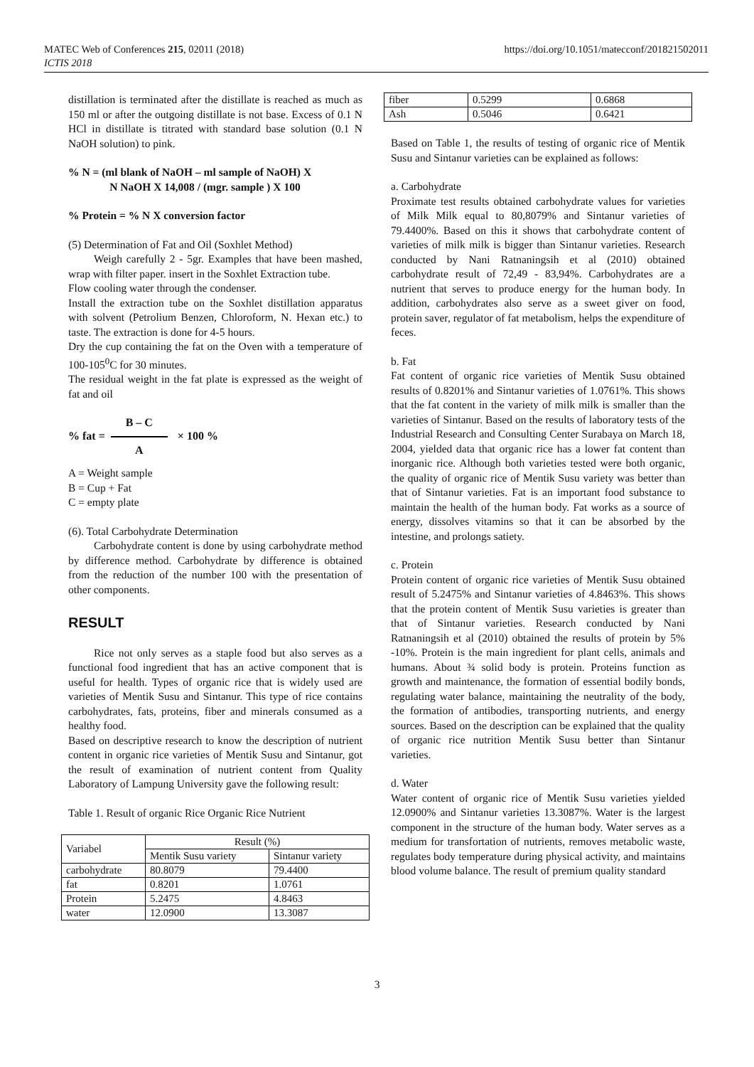MATEC Web of Conferences 215, 02011 (2018)
ICTIS 2018
https://doi.org/10.1051/matecconf/201821502011
distillation is terminated after the distillate is reached as much as 150 ml or after the outgoing distillate is not base. Excess of 0.1 N HCl in distillate is titrated with standard base solution (0.1 N NaOH solution) to pink.
% N = (ml blank of NaOH – ml sample of NaOH) X
N NaOH X 14,008 / (mgr. sample ) X 100
% Protein = % N X conversion factor
(5) Determination of Fat and Oil (Soxhlet Method)
Weigh carefully 2 - 5gr. Examples that have been mashed, wrap with filter paper. insert in the Soxhlet Extraction tube.
Flow cooling water through the condenser.
Install the extraction tube on the Soxhlet distillation apparatus with solvent (Petrolium Benzen, Chloroform, N. Hexan etc.) to taste. The extraction is done for 4-5 hours.
Dry the cup containing the fat on the Oven with a temperature of 100-105<sup>0</sup>C for 30 minutes.
The residual weight in the fat plate is expressed as the weight of fat and oil
% fat = B – C A × 100 %
A = Weight sample
B = Cup + Fat
C = empty plate
(6). Total Carbohydrate Determination
Carbohydrate content is done by using carbohydrate method by difference method. Carbohydrate by difference is obtained from the reduction of the number 100 with the presentation of other components.
RESULT
Rice not only serves as a staple food but also serves as a functional food ingredient that has an active component that is useful for health. Types of organic rice that is widely used are varieties of Mentik Susu and Sintanur. This type of rice contains carbohydrates, fats, proteins, fiber and minerals consumed as a healthy food.
Based on descriptive research to know the description of nutrient content in organic rice varieties of Mentik Susu and Sintanur, got the result of examination of nutrient content from Quality Laboratory of Lampung University gave the following result:
Table 1. Result of organic Rice Organic Rice Nutrient
| Variabel | Result (%) | |
| --- | --- | --- |
| | Mentik Susu variety | Sintanur variety |
| carbohydrate | 80.8079 | 79.4400 |
| fat | 0.8201 | 1.0761 |
| Protein | 5.2475 | 4.8463 |
| water | 12.0900 | 13.3087 |
| fiber | 0.5299 | 0.6868 |
| Ash | 0.5046 | 0.6421 |
Based on Table 1, the results of testing of organic rice of Mentik Susu and Sintanur varieties can be explained as follows:
a. Carbohydrate
Proximate test results obtained carbohydrate values for varieties of Milk Milk equal to 80,8079% and Sintanur varieties of 79.4400%. Based on this it shows that carbohydrate content of varieties of milk milk is bigger than Sintanur varieties. Research conducted by Nani Ratnaningsih et al (2010) obtained carbohydrate result of 72,49 - 83,94%. Carbohydrates are a nutrient that serves to produce energy for the human body. In addition, carbohydrates also serve as a sweet giver on food, protein saver, regulator of fat metabolism, helps the expenditure of feces.
b. Fat
Fat content of organic rice varieties of Mentik Susu obtained results of 0.8201% and Sintanur varieties of 1.0761%. This shows that the fat content in the variety of milk milk is smaller than the varieties of Sintanur. Based on the results of laboratory tests of the Industrial Research and Consulting Center Surabaya on March 18, 2004, yielded data that organic rice has a lower fat content than inorganic rice. Although both varieties tested were both organic, the quality of organic rice of Mentik Susu variety was better than that of Sintanur varieties. Fat is an important food substance to maintain the health of the human body. Fat works as a source of energy, dissolves vitamins so that it can be absorbed by the intestine, and prolongs satiety.
c. Protein
Protein content of organic rice varieties of Mentik Susu obtained result of 5.2475% and Sintanur varieties of 4.8463%. This shows that the protein content of Mentik Susu varieties is greater than that of Sintanur varieties. Research conducted by Nani Ratnaningsih et al (2010) obtained the results of protein by 5% -10%. Protein is the main ingredient for plant cells, animals and humans. About ¾ solid body is protein. Proteins function as growth and maintenance, the formation of essential bodily bonds, regulating water balance, maintaining the neutrality of the body, the formation of antibodies, transporting nutrients, and energy sources. Based on the description can be explained that the quality of organic rice nutrition Mentik Susu better than Sintanur varieties.
d. Water
Water content of organic rice of Mentik Susu varieties yielded 12.0900% and Sintanur varieties 13.3087%. Water is the largest component in the structure of the human body. Water serves as a medium for transfortation of nutrients, removes metabolic waste, regulates body temperature during physical activity, and maintains blood volume balance. The result of premium quality standard
3